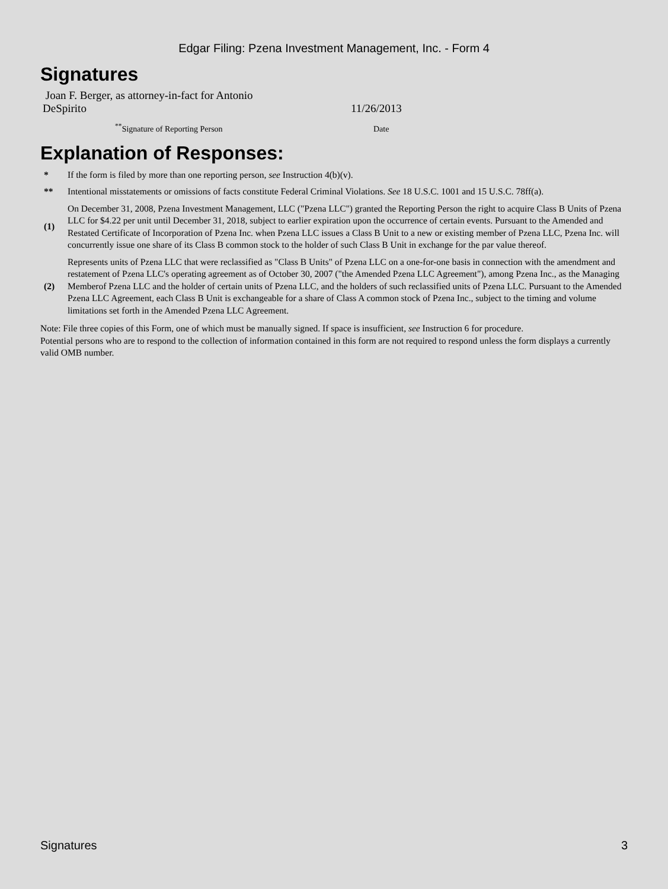Edgar Filing: Pzena Investment Management, Inc. - Form 4
Signatures
| Joan F. Berger, as attorney-in-fact for Antonio DeSpirito | 11/26/2013 |
| <sup>**</sup> Signature of Reporting Person | Date |
Explanation of Responses:
| * | If the form is filed by more than one reporting person, see Instruction 4(b)(v). |
| ** | Intentional misstatements or omissions of facts constitute Federal Criminal Violations. See 18 U.S.C. 1001 and 15 U.S.C. 78ff(a). |
| (1) | On December 31, 2008, Pzena Investment Management, LLC ("Pzena LLC") granted the Reporting Person the right to acquire Class B Units of Pzena LLC for $4.22 per unit until December 31, 2018, subject to earlier expiration upon the occurrence of certain events. Pursuant to the Amended and Restated Certificate of Incorporation of Pzena Inc. when Pzena LLC issues a Class B Unit to a new or existing member of Pzena LLC, Pzena Inc. will concurrently issue one share of its Class B common stock to the holder of such Class B Unit in exchange for the par value thereof. |
| (2) | Represents units of Pzena LLC that were reclassified as "Class B Units" of Pzena LLC on a one-for-one basis in connection with the amendment and restatement of Pzena LLC's operating agreement as of October 30, 2007 ("the Amended Pzena LLC Agreement"), among Pzena Inc., as the Managing Memberof Pzena LLC and the holder of certain units of Pzena LLC, and the holders of such reclassified units of Pzena LLC. Pursuant to the Amended Pzena LLC Agreement, each Class B Unit is exchangeable for a share of Class A common stock of Pzena Inc., subject to the timing and volume limitations set forth in the Amended Pzena LLC Agreement. |
Note: File three copies of this Form, one of which must be manually signed. If space is insufficient, see Instruction 6 for procedure.
Potential persons who are to respond to the collection of information contained in this form are not required to respond unless the form displays a currently valid OMB number.
Signatures 3